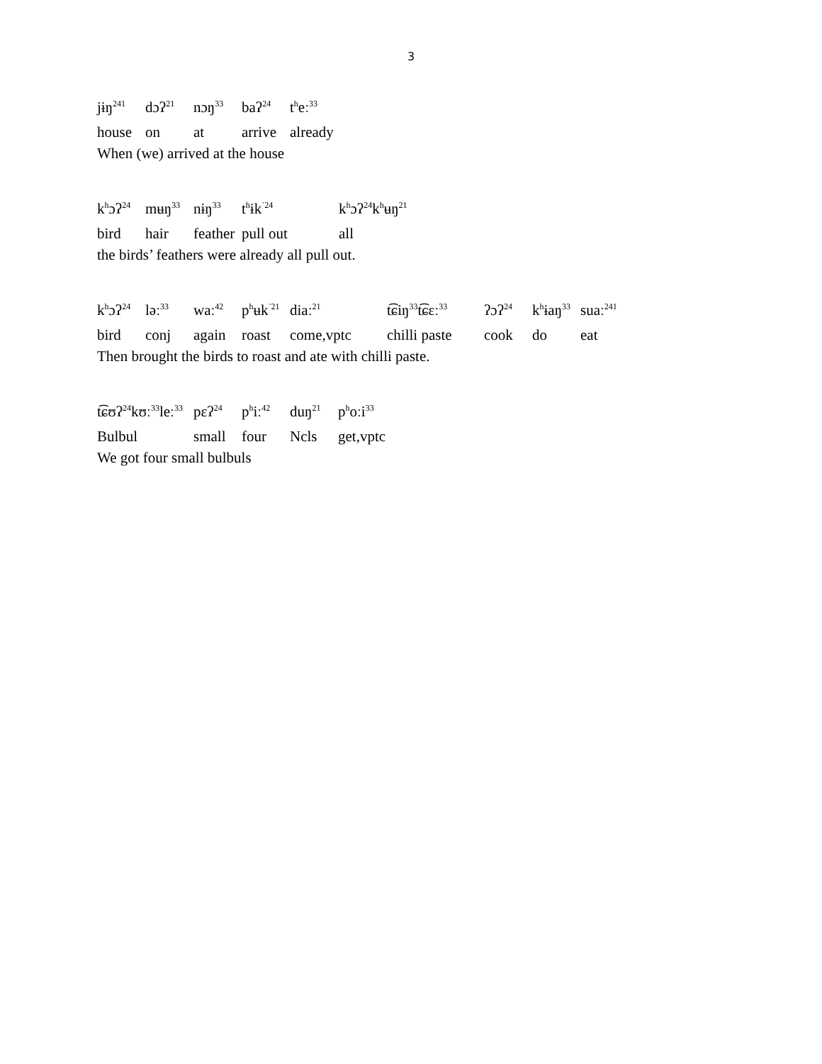3
jɨŋ<sup>241</sup> dɔʔ<sup>21</sup> nɔŋ<sup>33</sup> baʔ<sup>24</sup> t<sup>h</sup>eː<sup>33</sup>
house on at arrive already
When (we) arrived at the house
k<sup>h</sup>ɔʔ<sup>24</sup> mʉŋ<sup>33</sup> nɨŋ<sup>33</sup> t<sup>h</sup>ɨk<sup>˺24</sup> k<sup>h</sup>ɔʔ<sup>24</sup>k<sup>h</sup>ʉŋ<sup>21</sup>
bird hair feather pull out all
the birds’ feathers were already all pull out.
k<sup>h</sup>ɔʔ<sup>24</sup> ləː<sup>33</sup> waː<sup>42</sup> p<sup>h</sup>ʉk<sup>˺21</sup> diaː<sup>21</sup> t͡ɕiŋ<sup>33</sup>t͡ɕɛː<sup>33</sup> ʔɔʔ<sup>24</sup> k<sup>h</sup>ɨaŋ<sup>33</sup> suaː<sup>241</sup>
bird conj again roast come,vptc chilli paste cook do eat
Then brought the birds to roast and ate with chilli paste.
t͡ɕʊʔ<sup>24</sup>kʊː<sup>33</sup>leː<sup>33</sup> pɛʔ<sup>24</sup> p<sup>h</sup>iː<sup>42</sup> duŋ<sup>21</sup> p<sup>h</sup>oːi<sup>33</sup>
Bulbul small four Ncls get,vptc
We got four small bulbuls